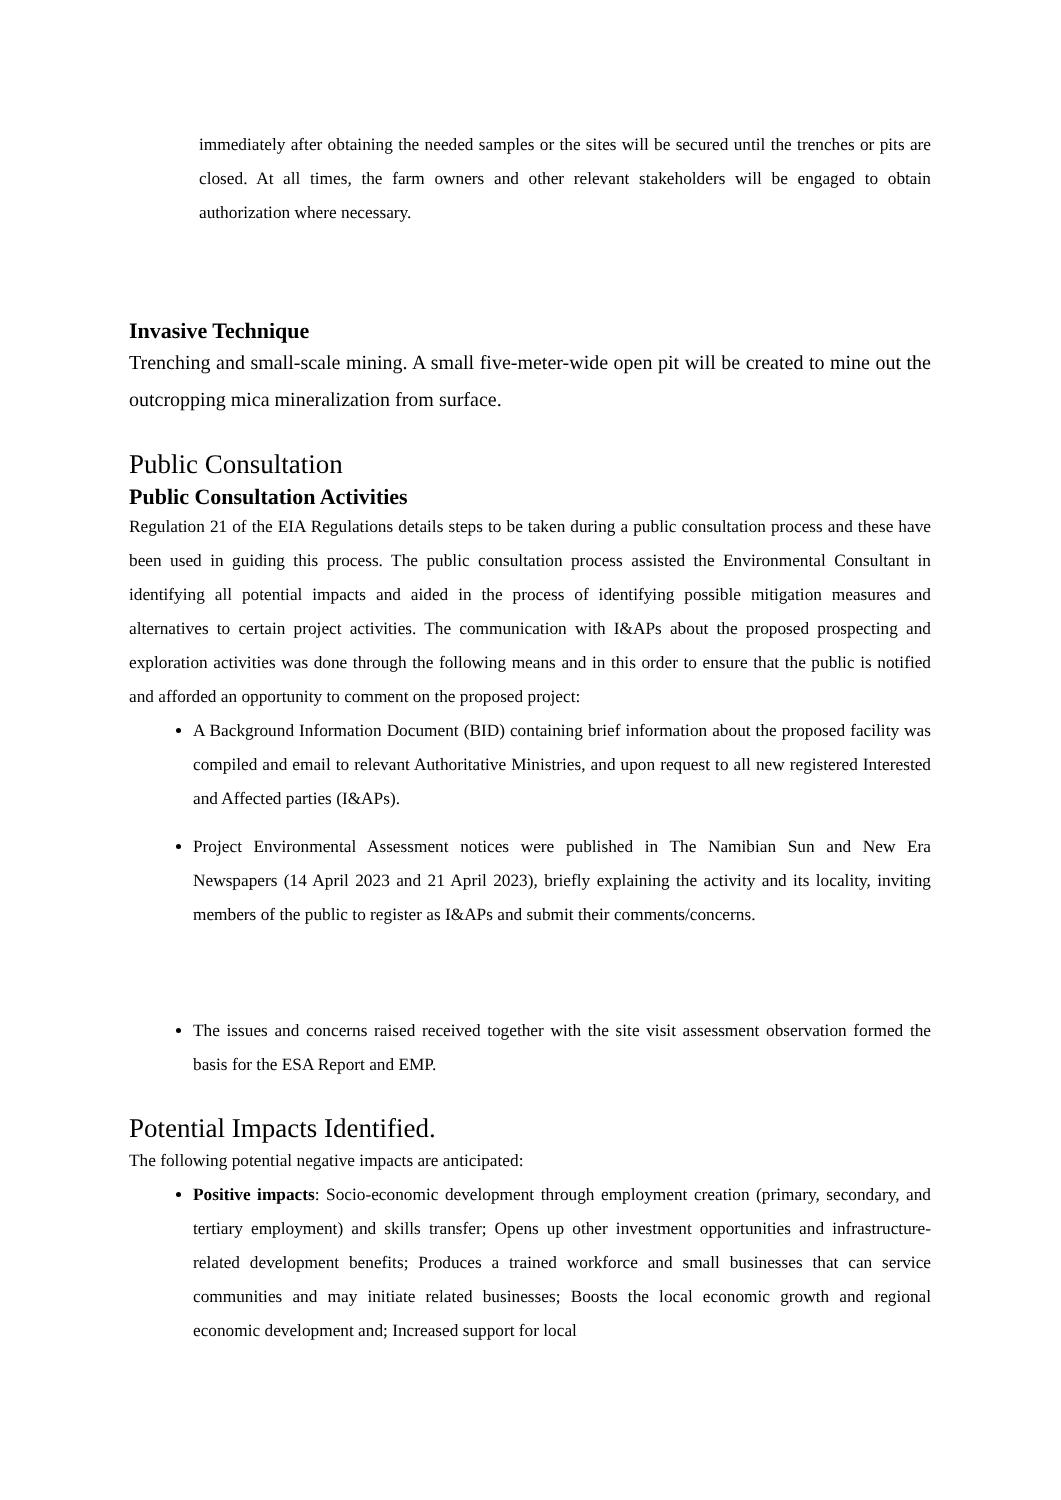immediately after obtaining the needed samples or the sites will be secured until the trenches or pits are closed. At all times, the farm owners and other relevant stakeholders will be engaged to obtain authorization where necessary.
Invasive Technique
Trenching and small-scale mining. A small five-meter-wide open pit will be created to mine out the outcropping mica mineralization from surface.
Public Consultation
Public Consultation Activities
Regulation 21 of the EIA Regulations details steps to be taken during a public consultation process and these have been used in guiding this process. The public consultation process assisted the Environmental Consultant in identifying all potential impacts and aided in the process of identifying possible mitigation measures and alternatives to certain project activities. The communication with I&APs about the proposed prospecting and exploration activities was done through the following means and in this order to ensure that the public is notified and afforded an opportunity to comment on the proposed project:
A Background Information Document (BID) containing brief information about the proposed facility was compiled and email to relevant Authoritative Ministries, and upon request to all new registered Interested and Affected parties (I&APs).
Project Environmental Assessment notices were published in The Namibian Sun and New Era Newspapers (14 April 2023 and 21 April 2023), briefly explaining the activity and its locality, inviting members of the public to register as I&APs and submit their comments/concerns.
The issues and concerns raised received together with the site visit assessment observation formed the basis for the ESA Report and EMP.
Potential Impacts Identified.
The following potential negative impacts are anticipated:
Positive impacts: Socio-economic development through employment creation (primary, secondary, and tertiary employment) and skills transfer; Opens up other investment opportunities and infrastructure-related development benefits; Produces a trained workforce and small businesses that can service communities and may initiate related businesses; Boosts the local economic growth and regional economic development and; Increased support for local